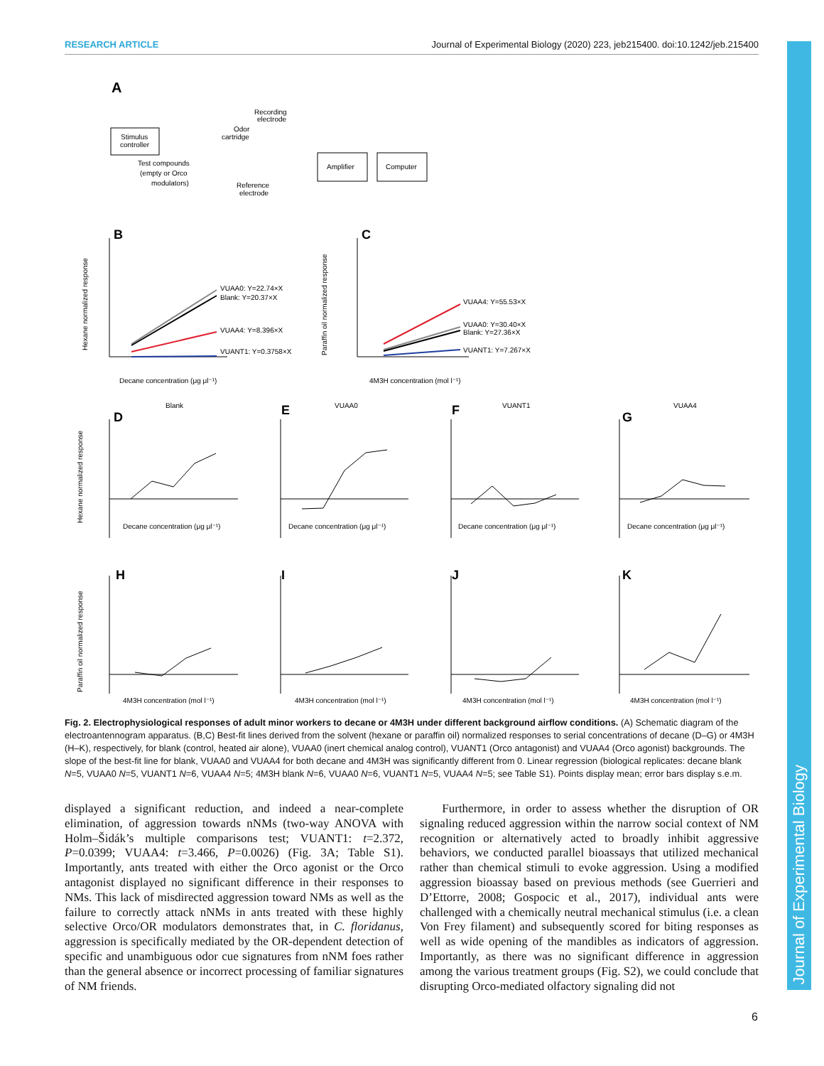RESEARCH ARTICLE Journal of Experimental Biology (2020) 223, jeb215400. doi:10.1242/jeb.215400
Journal of Experimental Biology
A
Stimulus
controller
Amplifier
Computer
Recording
electrode
Odor
cartridge
Test compounds
(empty or Orco
modulators)
Reference
electrode
B
C
D
E
F
G
H
I
J
K
VUAA0: Y=22.74×X
Blank: Y=20.37×X
VUAA4: Y=8.396×X
VUANT1: Y=0.3758×X
Decane concentration (μg μl⁻¹)
VUAA4: Y=55.53×X
VUAA0: Y=30.40×X
Blank: Y=27.36×X
VUANT1: Y=7.267×X
4M3H concentration (mol l⁻¹)
Blank
VUAA0
VUANT1
VUAA4
Decane concentration (μg μl⁻¹)
Decane concentration (μg μl⁻¹)
Decane concentration (μg μl⁻¹)
Decane concentration (μg μl⁻¹)
4M3H concentration (mol l⁻¹)
4M3H concentration (mol l⁻¹)
4M3H concentration (mol l⁻¹)
4M3H concentration (mol l⁻¹)
Hexane normalized response
Paraffin oil normalized response
Hexane normalized response
Paraffin oil normalized response
Fig. 2. Electrophysiological responses of adult minor workers to decane or 4M3H under different background airflow conditions. (A) Schematic diagram of the electroantennogram apparatus. (B,C) Best-fit lines derived from the solvent (hexane or paraffin oil) normalized responses to serial concentrations of decane (D–G) or 4M3H (H–K), respectively, for blank (control, heated air alone), VUAA0 (inert chemical analog control), VUANT1 (Orco antagonist) and VUAA4 (Orco agonist) backgrounds. The slope of the best-fit line for blank, VUAA0 and VUAA4 for both decane and 4M3H was significantly different from 0. Linear regression (biological replicates: decane blank N=5, VUAA0 N=5, VUANT1 N=6, VUAA4 N=5; 4M3H blank N=6, VUAA0 N=6, VUANT1 N=5, VUAA4 N=5; see Table S1). Points display mean; error bars display s.e.m.
displayed a significant reduction, and indeed a near-complete elimination, of aggression towards nNMs (two-way ANOVA with Holm–Šidák’s multiple comparisons test; VUANT1: t=2.372, P=0.0399; VUAA4: t=3.466, P=0.0026) (Fig. 3A; Table S1). Importantly, ants treated with either the Orco agonist or the Orco antagonist displayed no significant difference in their responses to NMs. This lack of misdirected aggression toward NMs as well as the failure to correctly attack nNMs in ants treated with these highly selective Orco/OR modulators demonstrates that, in C. floridanus, aggression is specifically mediated by the OR-dependent detection of specific and unambiguous odor cue signatures from nNM foes rather than the general absence or incorrect processing of familiar signatures of NM friends.
Furthermore, in order to assess whether the disruption of OR signaling reduced aggression within the narrow social context of NM recognition or alternatively acted to broadly inhibit aggressive behaviors, we conducted parallel bioassays that utilized mechanical rather than chemical stimuli to evoke aggression. Using a modified aggression bioassay based on previous methods (see Guerrieri and D’Ettorre, 2008; Gospocic et al., 2017), individual ants were challenged with a chemically neutral mechanical stimulus (i.e. a clean Von Frey filament) and subsequently scored for biting responses as well as wide opening of the mandibles as indicators of aggression. Importantly, as there was no significant difference in aggression among the various treatment groups (Fig. S2), we could conclude that disrupting Orco-mediated olfactory signaling did not
6